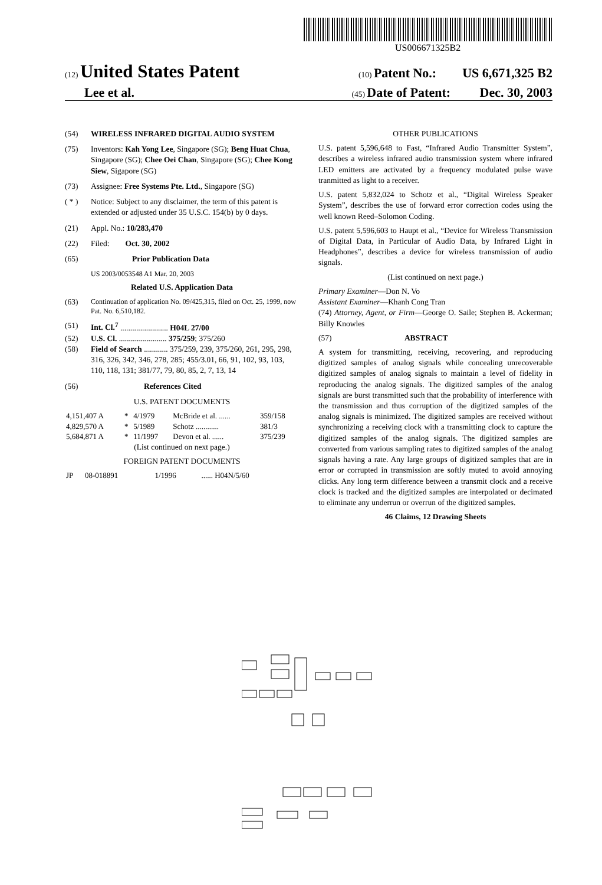US006671325B2
(12) United States Patent (10) Patent No.: US 6,671,325 B2
Lee et al. (45) Date of Patent: Dec. 30, 2003
(54) WIRELESS INFRARED DIGITAL AUDIO SYSTEM
(75) Inventors: Kah Yong Lee, Singapore (SG); Beng Huat Chua, Singapore (SG); Chee Oei Chan, Singapore (SG); Chee Kong Siew, Sigapore (SG)
(73) Assignee: Free Systems Pte. Ltd., Singapore (SG)
( * ) Notice: Subject to any disclaimer, the term of this patent is extended or adjusted under 35 U.S.C. 154(b) by 0 days.
(21) Appl. No.: 10/283,470
(22) Filed: Oct. 30, 2002
(65) Prior Publication Data
US 2003/0053548 A1 Mar. 20, 2003
Related U.S. Application Data
(63) Continuation of application No. 09/425,315, filed on Oct. 25, 1999, now Pat. No. 6,510,182.
(51) Int. Cl.<sup>7</sup> ........................ H04L 27/00
(52) U.S. Cl. ........................ 375/259; 375/260
(58) Field of Search ............ 375/259, 239, 375/260, 261, 295, 298, 316, 326, 342, 346, 278, 285; 455/3.01, 66, 91, 102, 93, 103, 110, 118, 131; 381/77, 79, 80, 85, 2, 7, 13, 14
(56) References Cited
U.S. PATENT DOCUMENTS
| 4,151,407 A | * | 4/1979 | McBride et al. ...... | 359/158 |
| 4,829,570 A | * | 5/1989 | Schotz ............ | 381/3 |
| 5,684,871 A | * | 11/1997 | Devon et al. ...... | 375/239 |
(List continued on next page.)
FOREIGN PATENT DOCUMENTS
| JP | 08-018891 | 1/1996 | ...... H04N/5/60 |
OTHER PUBLICATIONS
U.S. patent 5,596,648 to Fast, “Infrared Audio Transmitter System”, describes a wireless infrared audio transmission system where infrared LED emitters are activated by a frequency modulated pulse wave tranmitted as light to a receiver.
U.S. patent 5,832,024 to Schotz et al., “Digital Wireless Speaker System”, describes the use of forward error correction codes using the well known Reed–Solomon Coding.
U.S. patent 5,596,603 to Haupt et al., “Device for Wireless Transmission of Digital Data, in Particular of Audio Data, by Infrared Light in Headphones”, describes a device for wireless transmission of audio signals.
(List continued on next page.)
Primary Examiner—Don N. Vo
Assistant Examiner—Khanh Cong Tran
(74) Attorney, Agent, or Firm—George O. Saile; Stephen B. Ackerman; Billy Knowles
(57) ABSTRACT
A system for transmitting, receiving, recovering, and reproducing digitized samples of analog signals while concealing unrecoverable digitized samples of analog signals to maintain a level of fidelity in reproducing the analog signals. The digitized samples of the analog signals are burst transmitted such that the probability of interference with the transmission and thus corruption of the digitized samples of the analog signals is minimized. The digitized samples are received without synchronizing a receiving clock with a transmitting clock to capture the digitized samples of the analog signals. The digitized samples are converted from various sampling rates to digitized samples of the analog signals having a rate. Any large groups of digitized samples that are in error or corrupted in transmission are softly muted to avoid annoying clicks. Any long term difference between a transmit clock and a receive clock is tracked and the digitized samples are interpolated or decimated to eliminate any underrun or overrun of the digitized samples.
46 Claims, 12 Drawing Sheets